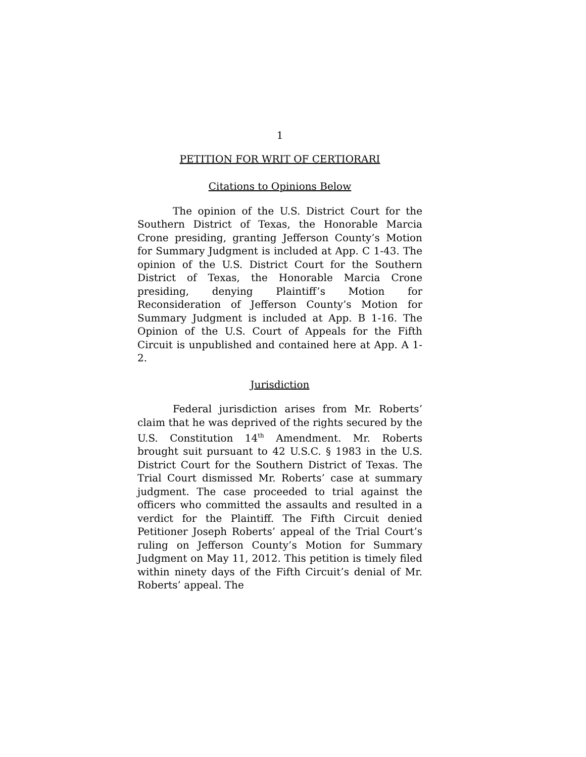1
PETITION FOR WRIT OF CERTIORARI
Citations to Opinions Below
The opinion of the U.S. District Court for the Southern District of Texas, the Honorable Marcia Crone presiding, granting Jefferson County’s Motion for Summary Judgment is included at App. C 1-43. The opinion of the U.S. District Court for the Southern District of Texas, the Honorable Marcia Crone presiding, denying Plaintiff’s Motion for Reconsideration of Jefferson County’s Motion for Summary Judgment is included at App. B 1-16. The Opinion of the U.S. Court of Appeals for the Fifth Circuit is unpublished and contained here at App. A 1-2.
Jurisdiction
Federal jurisdiction arises from Mr. Roberts’ claim that he was deprived of the rights secured by the U.S. Constitution 14<sup>th</sup> Amendment. Mr. Roberts brought suit pursuant to 42 U.S.C. § 1983 in the U.S. District Court for the Southern District of Texas. The Trial Court dismissed Mr. Roberts’ case at summary judgment. The case proceeded to trial against the officers who committed the assaults and resulted in a verdict for the Plaintiff. The Fifth Circuit denied Petitioner Joseph Roberts’ appeal of the Trial Court’s ruling on Jefferson County’s Motion for Summary Judgment on May 11, 2012. This petition is timely filed within ninety days of the Fifth Circuit’s denial of Mr. Roberts’ appeal. The